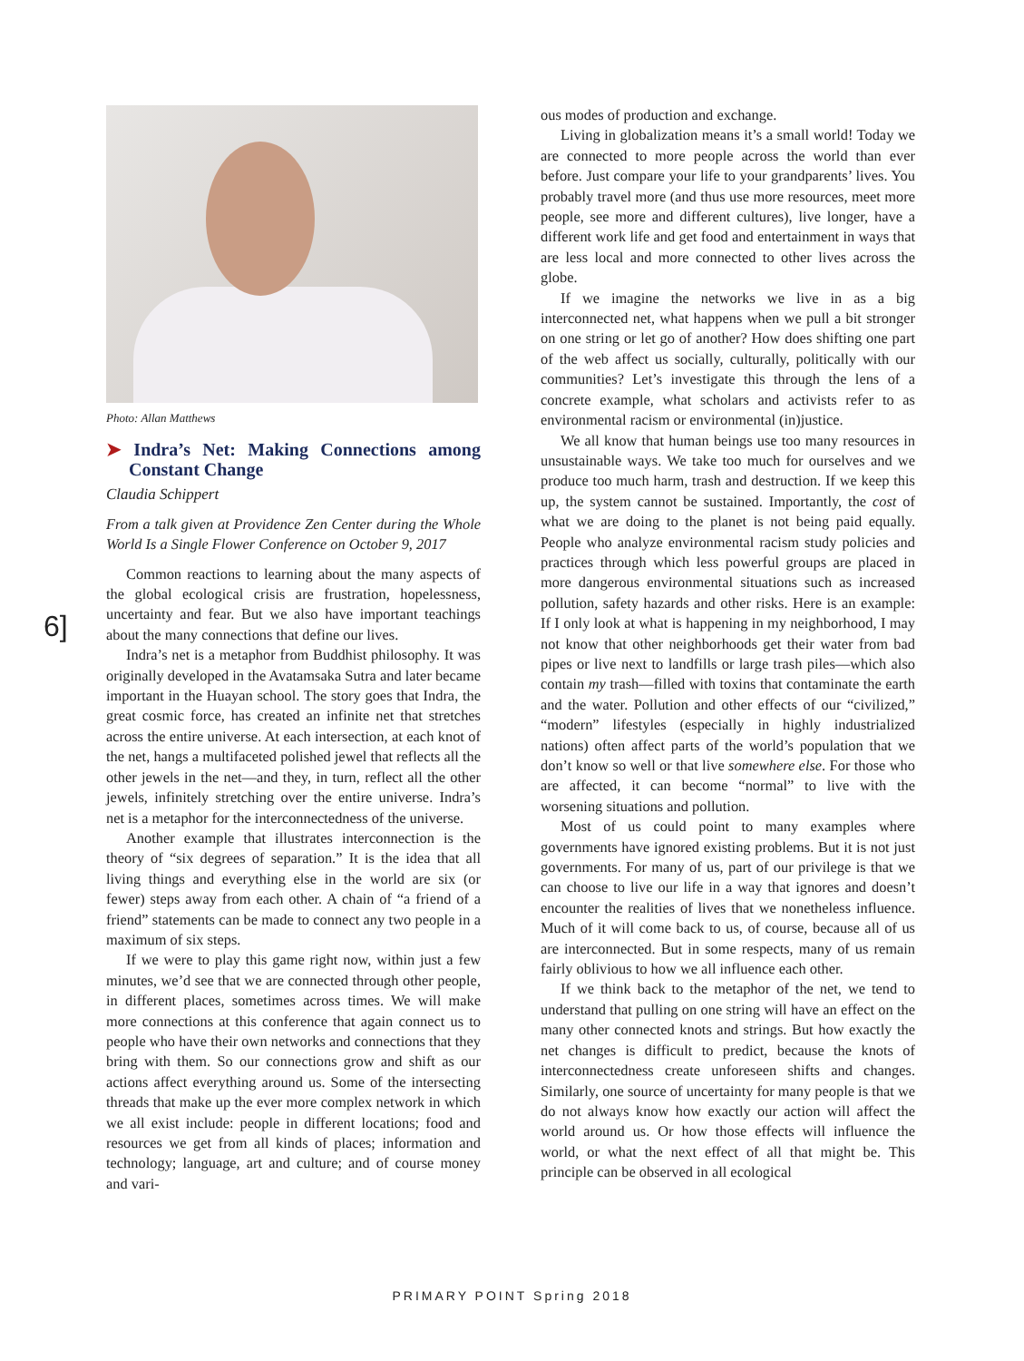6]
Photo: Allan Matthews
➤ Indra’s Net: Making Connections among Constant Change
Claudia Schippert
From a talk given at Providence Zen Center during the Whole World Is a Single Flower Conference on October 9, 2017
Common reactions to learning about the many aspects of the global ecological crisis are frustration, hopelessness, uncertainty and fear. But we also have important teachings about the many connections that define our lives.
Indra’s net is a metaphor from Buddhist philosophy. It was originally developed in the Avatamsaka Sutra and later became important in the Huayan school. The story goes that Indra, the great cosmic force, has created an infinite net that stretches across the entire universe. At each intersection, at each knot of the net, hangs a multifaceted polished jewel that reflects all the other jewels in the net—and they, in turn, reflect all the other jewels, infinitely stretching over the entire universe. Indra’s net is a metaphor for the interconnectedness of the universe.
Another example that illustrates interconnection is the theory of “six degrees of separation.” It is the idea that all living things and everything else in the world are six (or fewer) steps away from each other. A chain of “a friend of a friend” statements can be made to connect any two people in a maximum of six steps.
If we were to play this game right now, within just a few minutes, we’d see that we are connected through other people, in different places, sometimes across times. We will make more connections at this conference that again connect us to people who have their own networks and connections that they bring with them. So our connections grow and shift as our actions affect everything around us. Some of the intersecting threads that make up the ever more complex network in which we all exist include: people in different locations; food and resources we get from all kinds of places; information and technology; language, art and culture; and of course money and vari-
ous modes of production and exchange.
Living in globalization means it’s a small world! Today we are connected to more people across the world than ever before. Just compare your life to your grandparents’ lives. You probably travel more (and thus use more resources, meet more people, see more and different cultures), live longer, have a different work life and get food and entertainment in ways that are less local and more connected to other lives across the globe.
If we imagine the networks we live in as a big interconnected net, what happens when we pull a bit stronger on one string or let go of another? How does shifting one part of the web affect us socially, culturally, politically with our communities? Let’s investigate this through the lens of a concrete example, what scholars and activists refer to as environmental racism or environmental (in)justice.
We all know that human beings use too many resources in unsustainable ways. We take too much for ourselves and we produce too much harm, trash and destruction. If we keep this up, the system cannot be sustained. Importantly, the cost of what we are doing to the planet is not being paid equally. People who analyze environmental racism study policies and practices through which less powerful groups are placed in more dangerous environmental situations such as increased pollution, safety hazards and other risks. Here is an example: If I only look at what is happening in my neighborhood, I may not know that other neighborhoods get their water from bad pipes or live next to landfills or large trash piles—which also contain my trash—filled with toxins that contaminate the earth and the water. Pollution and other effects of our “civilized,” “modern” lifestyles (especially in highly industrialized nations) often affect parts of the world’s population that we don’t know so well or that live somewhere else. For those who are affected, it can become “normal” to live with the worsening situations and pollution.
Most of us could point to many examples where governments have ignored existing problems. But it is not just governments. For many of us, part of our privilege is that we can choose to live our life in a way that ignores and doesn’t encounter the realities of lives that we nonetheless influence. Much of it will come back to us, of course, because all of us are interconnected. But in some respects, many of us remain fairly oblivious to how we all influence each other.
If we think back to the metaphor of the net, we tend to understand that pulling on one string will have an effect on the many other connected knots and strings. But how exactly the net changes is difficult to predict, because the knots of interconnectedness create unforeseen shifts and changes. Similarly, one source of uncertainty for many people is that we do not always know how exactly our action will affect the world around us. Or how those effects will influence the world, or what the next effect of all that might be. This principle can be observed in all ecological
PRIMARY POINT Spring 2018